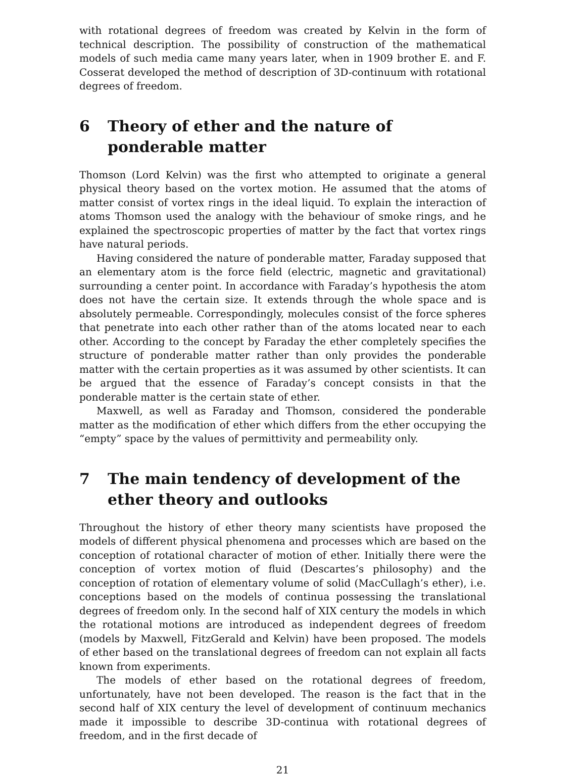with rotational degrees of freedom was created by Kelvin in the form of technical description. The possibility of construction of the mathematical models of such media came many years later, when in 1909 brother E. and F. Cosserat developed the method of description of 3D-continuum with rotational degrees of freedom.
6 Theory of ether and the nature of ponderable matter
Thomson (Lord Kelvin) was the first who attempted to originate a general physical theory based on the vortex motion. He assumed that the atoms of matter consist of vortex rings in the ideal liquid. To explain the interaction of atoms Thomson used the analogy with the behaviour of smoke rings, and he explained the spectroscopic properties of matter by the fact that vortex rings have natural periods.
Having considered the nature of ponderable matter, Faraday supposed that an elementary atom is the force field (electric, magnetic and gravitational) surrounding a center point. In accordance with Faraday’s hypothesis the atom does not have the certain size. It extends through the whole space and is absolutely permeable. Correspondingly, molecules consist of the force spheres that penetrate into each other rather than of the atoms located near to each other. According to the concept by Faraday the ether completely specifies the structure of ponderable matter rather than only provides the ponderable matter with the certain properties as it was assumed by other scientists. It can be argued that the essence of Faraday’s concept consists in that the ponderable matter is the certain state of ether.
Maxwell, as well as Faraday and Thomson, considered the ponderable matter as the modification of ether which differs from the ether occupying the “empty” space by the values of permittivity and permeability only.
7 The main tendency of development of the ether theory and outlooks
Throughout the history of ether theory many scientists have proposed the models of different physical phenomena and processes which are based on the conception of rotational character of motion of ether. Initially there were the conception of vortex motion of fluid (Descartes’s philosophy) and the conception of rotation of elementary volume of solid (MacCullagh’s ether), i.e. conceptions based on the models of continua possessing the translational degrees of freedom only. In the second half of XIX century the models in which the rotational motions are introduced as independent degrees of freedom (models by Maxwell, FitzGerald and Kelvin) have been proposed. The models of ether based on the translational degrees of freedom can not explain all facts known from experiments.
The models of ether based on the rotational degrees of freedom, unfortunately, have not been developed. The reason is the fact that in the second half of XIX century the level of development of continuum mechanics made it impossible to describe 3D-continua with rotational degrees of freedom, and in the first decade of
21